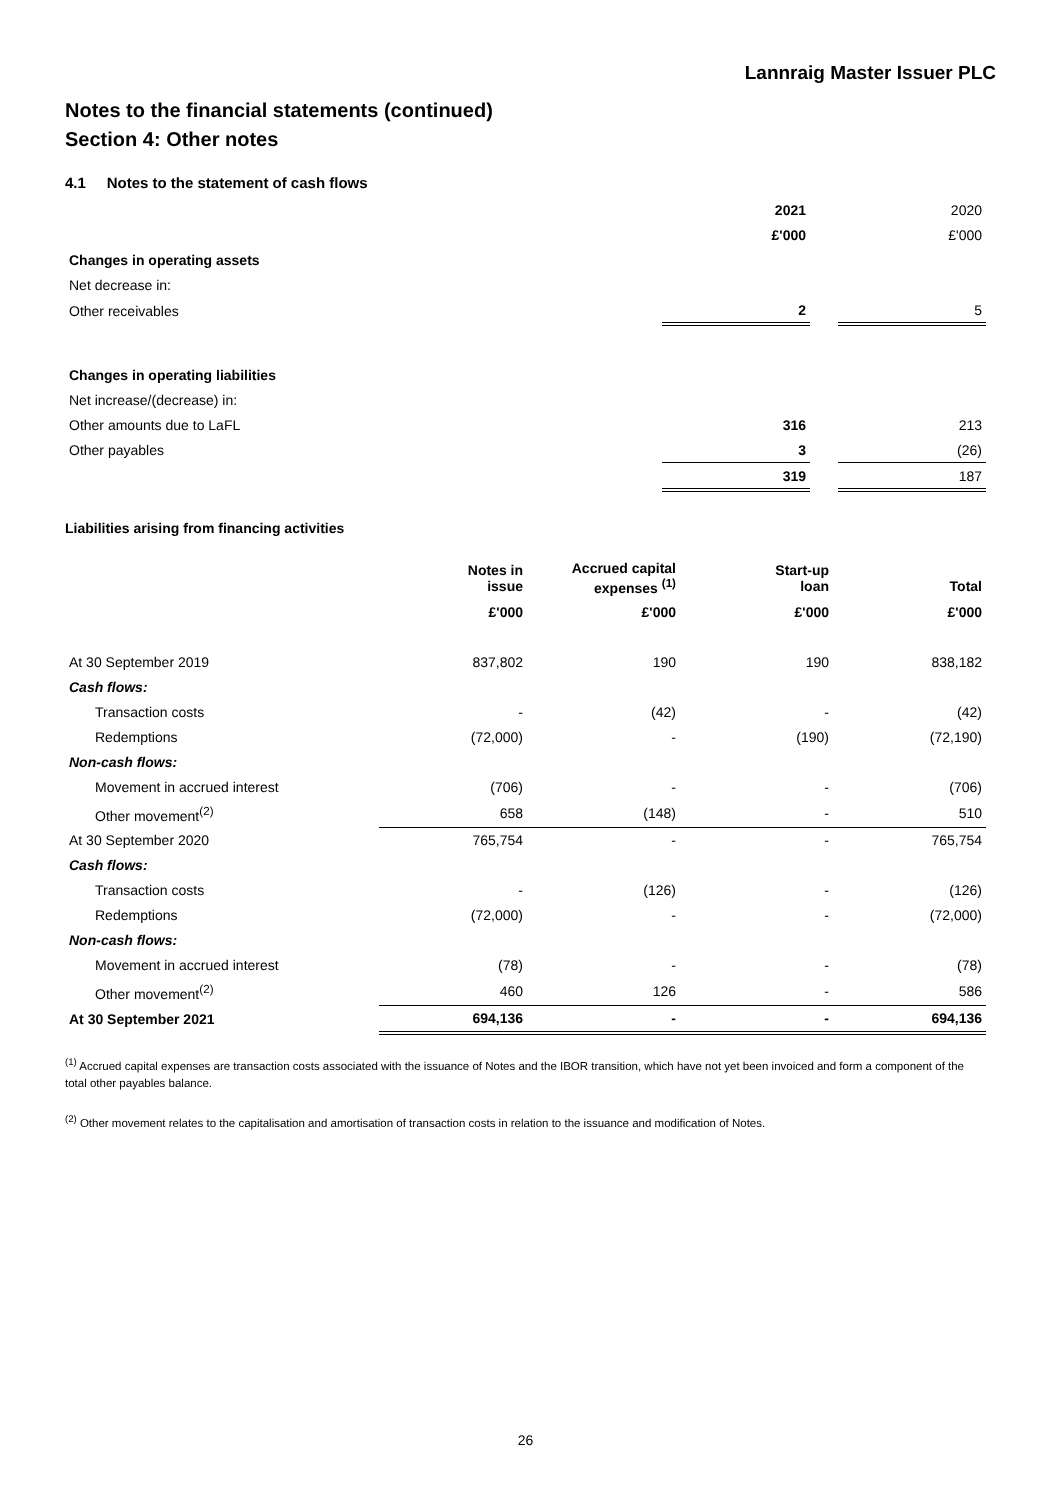Lannraig Master Issuer PLC
Notes to the financial statements (continued)
Section 4: Other notes
4.1 Notes to the statement of cash flows
| | 2021 | | 2020 |
| | £'000 | | £'000 |
| Changes in operating assets | | | |
| Net decrease in: | | | |
| Other receivables | 2 | | 5 |
| Changes in operating liabilities | | | |
| Net increase/(decrease) in: | | | |
| Other amounts due to LaFL | 316 | | 213 |
| Other payables | 3 | | (26) |
| | 319 | | 187 |
Liabilities arising from financing activities
| | Notes in issue | Accrued capital expenses <sup>(1)</sup> | Start-up loan | Total |
| --- | --- | --- | --- | --- |
| | £'000 | £'000 | £'000 | £'000 |
| At 30 September 2019 | 837,802 | 190 | 190 | 838,182 |
| Cash flows: | | | | |
| Transaction costs | - | (42) | - | (42) |
| Redemptions | (72,000) | - | (190) | (72,190) |
| Non-cash flows: | | | | |
| Movement in accrued interest | (706) | - | - | (706) |
| Other movement<sup>(2)</sup> | 658 | (148) | - | 510 |
| At 30 September 2020 | 765,754 | - | - | 765,754 |
| Cash flows: | | | | |
| Transaction costs | - | (126) | - | (126) |
| Redemptions | (72,000) | - | - | (72,000) |
| Non-cash flows: | | | | |
| Movement in accrued interest | (78) | - | - | (78) |
| Other movement<sup>(2)</sup> | 460 | 126 | - | 586 |
| At 30 September 2021 | 694,136 | - | - | 694,136 |
<sup>(1)</sup> Accrued capital expenses are transaction costs associated with the issuance of Notes and the IBOR transition, which have not yet been invoiced and form a component of the total other payables balance.
<sup>(2)</sup> Other movement relates to the capitalisation and amortisation of transaction costs in relation to the issuance and modification of Notes.
26